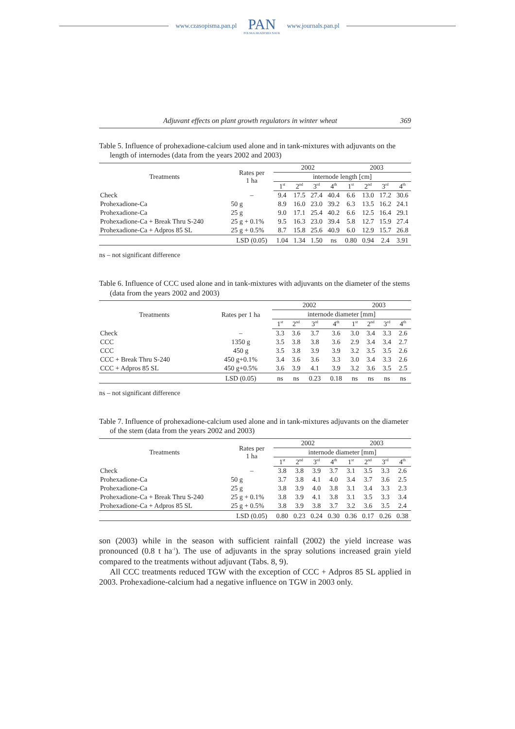www.czasopisma.pan.pl
PAN
POLSKA AKADEMIA NAUK
www.journals.pan.pl
Adjuvant effects on plant growth regulators in winter wheat 369
Table 5. Influence of prohexadione-calcium used alone and in tank-mixtures with adjuvants on the length of internodes (data from the years 2002 and 2003)
| Treatments | Rates per 1 ha | 2002 | | | | 2003 | | | |
| --- | --- | --- | --- | --- | --- | --- | --- | --- | --- |
| | | internode length [cm] | | | | | | | |
| | | 1<sup>st</sup> | 2<sup>nd</sup> | 3<sup>rd</sup> | 4<sup>th</sup> | 1<sup>st</sup> | 2<sup>nd</sup> | 3<sup>rd</sup> | 4<sup>th</sup> |
| Check | – | 9.4 | 17.5 | 27.4 | 40.4 | 6.6 | 13.0 | 17.2 | 30.6 |
| Prohexadione-Ca | 50 g | 8.9 | 16.0 | 23.0 | 39.2 | 6.3 | 13.5 | 16.2 | 24.1 |
| Prohexadione-Ca | 25 g | 9.0 | 17.1 | 25.4 | 40.2 | 6.6 | 12.5 | 16.4 | 29.1 |
| Prohexadione-Ca + Break Thru S-240 | 25 g + 0.1% | 9.5 | 16.3 | 23.0 | 39.4 | 5.8 | 12.7 | 15.9 | 27.4 |
| Prohexadione-Ca + Adpros 85 SL | 25 g + 0.5% | 8.7 | 15.8 | 25.6 | 40.9 | 6.0 | 12.9 | 15.7 | 26.8 |
| | LSD (0.05) | 1.04 | 1.34 | 1.50 | ns | 0.80 | 0.94 | 2.4 | 3.91 |
ns – not significant difference
Table 6. Influence of CCC used alone and in tank-mixtures with adjuvants on the diameter of the stems (data from the years 2002 and 2003)
| Treatments | Rates per 1 ha | 2002 | | | | 2003 | | | |
| --- | --- | --- | --- | --- | --- | --- | --- | --- | --- |
| | | internode diameter [mm] | | | | | | | |
| | | 1<sup>st</sup> | 2<sup>nd</sup> | 3<sup>rd</sup> | 4<sup>th</sup> | 1<sup>st</sup> | 2<sup>nd</sup> | 3<sup>rd</sup> | 4<sup>th</sup> |
| Check | – | 3.3 | 3.6 | 3.7 | 3.6 | 3.0 | 3.4 | 3.3 | 2.6 |
| CCC | 1350 g | 3.5 | 3.8 | 3.8 | 3.6 | 2.9 | 3.4 | 3.4 | 2.7 |
| CCC | 450 g | 3.5 | 3.8 | 3.9 | 3.9 | 3.2 | 3.5 | 3.5 | 2.6 |
| CCC + Break Thru S-240 | 450 g+0.1% | 3.4 | 3.6 | 3.6 | 3.3 | 3.0 | 3.4 | 3.3 | 2.6 |
| CCC + Adpros 85 SL | 450 g+0.5% | 3.6 | 3.9 | 4.1 | 3.9 | 3.2 | 3.6 | 3.5 | 2.5 |
| | LSD (0.05) | ns | ns | 0.23 | 0.18 | ns | ns | ns | ns |
ns – not significant difference
Table 7. Influence of prohexadione-calcium used alone and in tank-mixtures adjuvants on the diameter of the stem (data from the years 2002 and 2003)
| Treatments | Rates per 1 ha | 2002 | | | | 2003 | | | |
| --- | --- | --- | --- | --- | --- | --- | --- | --- | --- |
| | | internode diameter [mm] | | | | | | | |
| | | 1<sup>st</sup> | 2<sup>nd</sup> | 3<sup>rd</sup> | 4<sup>th</sup> | 1<sup>st</sup> | 2<sup>nd</sup> | 3<sup>rd</sup> | 4<sup>th</sup> |
| Check | – | 3.8 | 3.8 | 3.9 | 3.7 | 3.1 | 3.5 | 3.3 | 2.6 |
| Prohexadione-Ca | 50 g | 3.7 | 3.8 | 4.1 | 4.0 | 3.4 | 3.7 | 3.6 | 2.5 |
| Prohexadione-Ca | 25 g | 3.8 | 3.9 | 4.0 | 3.8 | 3.1 | 3.4 | 3.3 | 2.3 |
| Prohexadione-Ca + Break Thru S-240 | 25 g + 0.1% | 3.8 | 3.9 | 4.1 | 3.8 | 3.1 | 3.5 | 3.3 | 3.4 |
| Prohexadione-Ca + Adpros 85 SL | 25 g + 0.5% | 3.8 | 3.9 | 3.8 | 3.7 | 3.2 | 3.6 | 3.5 | 2.4 |
| | LSD (0.05) | 0.80 | 0.23 | 0.24 | 0.30 | 0.36 | 0.17 | 0.26 | 0.38 |
son (2003) while in the season with sufficient rainfall (2002) the yield increase was pronounced (0.8 t ha<sup>-1</sup>). The use of adjuvants in the spray solutions increased grain yield compared to the treatments without adjuvant (Tabs. 8, 9).
All CCC treatments reduced TGW with the exception of CCC + Adpros 85 SL applied in 2003. Prohexadione-calcium had a negative influence on TGW in 2003 only.